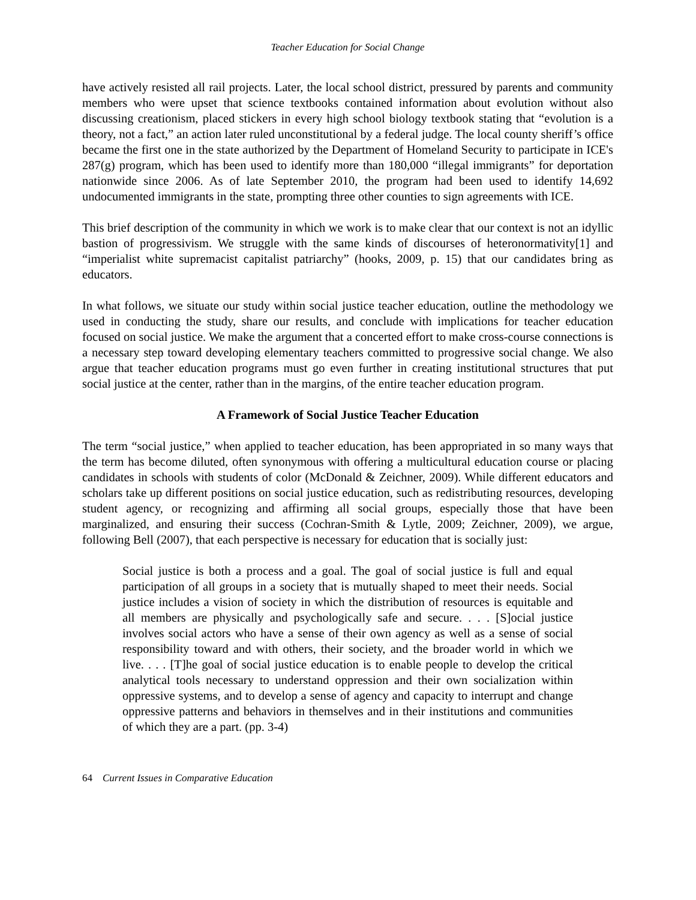Teacher Education for Social Change
have actively resisted all rail projects. Later, the local school district, pressured by parents and community members who were upset that science textbooks contained information about evolution without also discussing creationism, placed stickers in every high school biology textbook stating that “evolution is a theory, not a fact,” an action later ruled unconstitutional by a federal judge. The local county sheriff’s office became the first one in the state authorized by the Department of Homeland Security to participate in ICE's 287(g) program, which has been used to identify more than 180,000 “illegal immigrants” for deportation nationwide since 2006. As of late September 2010, the program had been used to identify 14,692 undocumented immigrants in the state, prompting three other counties to sign agreements with ICE.
This brief description of the community in which we work is to make clear that our context is not an idyllic bastion of progressivism. We struggle with the same kinds of discourses of heteronormativity[1] and “imperialist white supremacist capitalist patriarchy” (hooks, 2009, p. 15) that our candidates bring as educators.
In what follows, we situate our study within social justice teacher education, outline the methodology we used in conducting the study, share our results, and conclude with implications for teacher education focused on social justice. We make the argument that a concerted effort to make cross-course connections is a necessary step toward developing elementary teachers committed to progressive social change. We also argue that teacher education programs must go even further in creating institutional structures that put social justice at the center, rather than in the margins, of the entire teacher education program.
A Framework of Social Justice Teacher Education
The term “social justice,” when applied to teacher education, has been appropriated in so many ways that the term has become diluted, often synonymous with offering a multicultural education course or placing candidates in schools with students of color (McDonald & Zeichner, 2009). While different educators and scholars take up different positions on social justice education, such as redistributing resources, developing student agency, or recognizing and affirming all social groups, especially those that have been marginalized, and ensuring their success (Cochran-Smith & Lytle, 2009; Zeichner, 2009), we argue, following Bell (2007), that each perspective is necessary for education that is socially just:
Social justice is both a process and a goal. The goal of social justice is full and equal participation of all groups in a society that is mutually shaped to meet their needs. Social justice includes a vision of society in which the distribution of resources is equitable and all members are physically and psychologically safe and secure. . . . [S]ocial justice involves social actors who have a sense of their own agency as well as a sense of social responsibility toward and with others, their society, and the broader world in which we live. . . . [T]he goal of social justice education is to enable people to develop the critical analytical tools necessary to understand oppression and their own socialization within oppressive systems, and to develop a sense of agency and capacity to interrupt and change oppressive patterns and behaviors in themselves and in their institutions and communities of which they are a part. (pp. 3-4)
64 Current Issues in Comparative Education